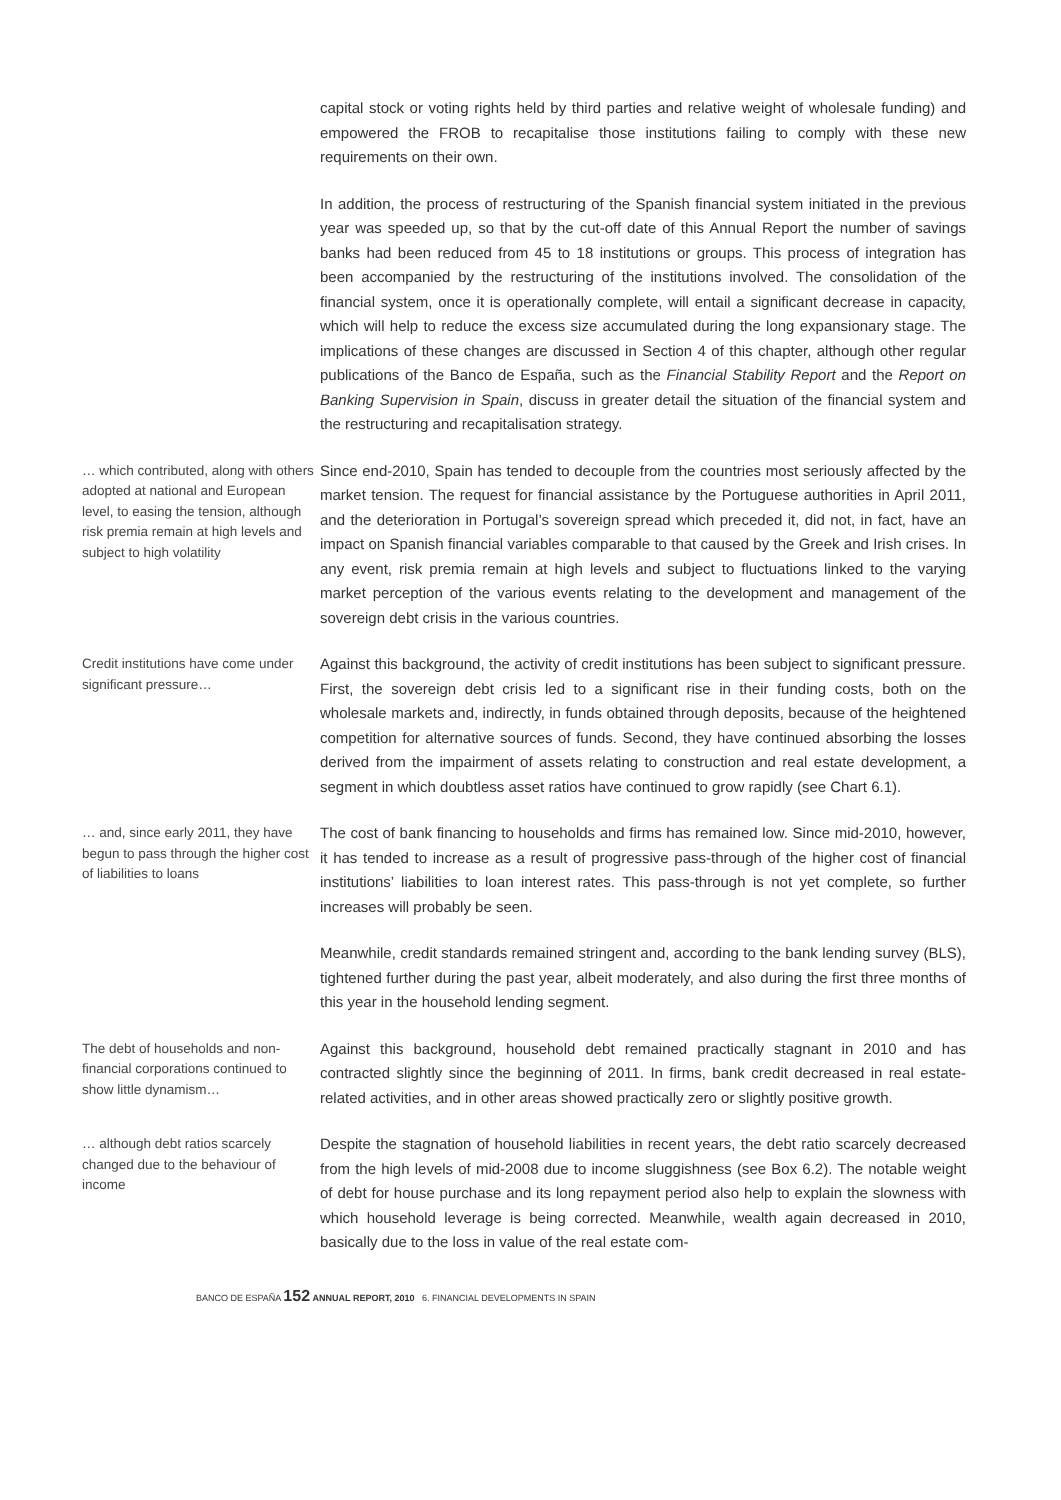capital stock or voting rights held by third parties and relative weight of wholesale funding) and empowered the FROB to recapitalise those institutions failing to comply with these new requirements on their own.
In addition, the process of restructuring of the Spanish financial system initiated in the previous year was speeded up, so that by the cut-off date of this Annual Report the number of savings banks had been reduced from 45 to 18 institutions or groups. This process of integration has been accompanied by the restructuring of the institutions involved. The consolidation of the financial system, once it is operationally complete, will entail a significant decrease in capacity, which will help to reduce the excess size accumulated during the long expansionary stage. The implications of these changes are discussed in Section 4 of this chapter, although other regular publications of the Banco de España, such as the Financial Stability Report and the Report on Banking Supervision in Spain, discuss in greater detail the situation of the financial system and the restructuring and recapitalisation strategy.
… which contributed, along with others adopted at national and European level, to easing the tension, although risk premia remain at high levels and subject to high volatility
Since end-2010, Spain has tended to decouple from the countries most seriously affected by the market tension. The request for financial assistance by the Portuguese authorities in April 2011, and the deterioration in Portugal’s sovereign spread which preceded it, did not, in fact, have an impact on Spanish financial variables comparable to that caused by the Greek and Irish crises. In any event, risk premia remain at high levels and subject to fluctuations linked to the varying market perception of the various events relating to the development and management of the sovereign debt crisis in the various countries.
Credit institutions have come under significant pressure…
Against this background, the activity of credit institutions has been subject to significant pressure. First, the sovereign debt crisis led to a significant rise in their funding costs, both on the wholesale markets and, indirectly, in funds obtained through deposits, because of the heightened competition for alternative sources of funds. Second, they have continued absorbing the losses derived from the impairment of assets relating to construction and real estate development, a segment in which doubtless asset ratios have continued to grow rapidly (see Chart 6.1).
… and, since early 2011, they have begun to pass through the higher cost of liabilities to loans
The cost of bank financing to households and firms has remained low. Since mid-2010, however, it has tended to increase as a result of progressive pass-through of the higher cost of financial institutions’ liabilities to loan interest rates. This pass-through is not yet complete, so further increases will probably be seen.
Meanwhile, credit standards remained stringent and, according to the bank lending survey (BLS), tightened further during the past year, albeit moderately, and also during the first three months of this year in the household lending segment.
The debt of households and non-financial corporations continued to show little dynamism…
Against this background, household debt remained practically stagnant in 2010 and has contracted slightly since the beginning of 2011. In firms, bank credit decreased in real estate-related activities, and in other areas showed practically zero or slightly positive growth.
… although debt ratios scarcely changed due to the behaviour of income
Despite the stagnation of household liabilities in recent years, the debt ratio scarcely decreased from the high levels of mid-2008 due to income sluggishness (see Box 6.2). The notable weight of debt for house purchase and its long repayment period also help to explain the slowness with which household leverage is being corrected. Meanwhile, wealth again decreased in 2010, basically due to the loss in value of the real estate com-
BANCO DE ESPAÑA 152 ANNUAL REPORT, 2010 6. FINANCIAL DEVELOPMENTS IN SPAIN